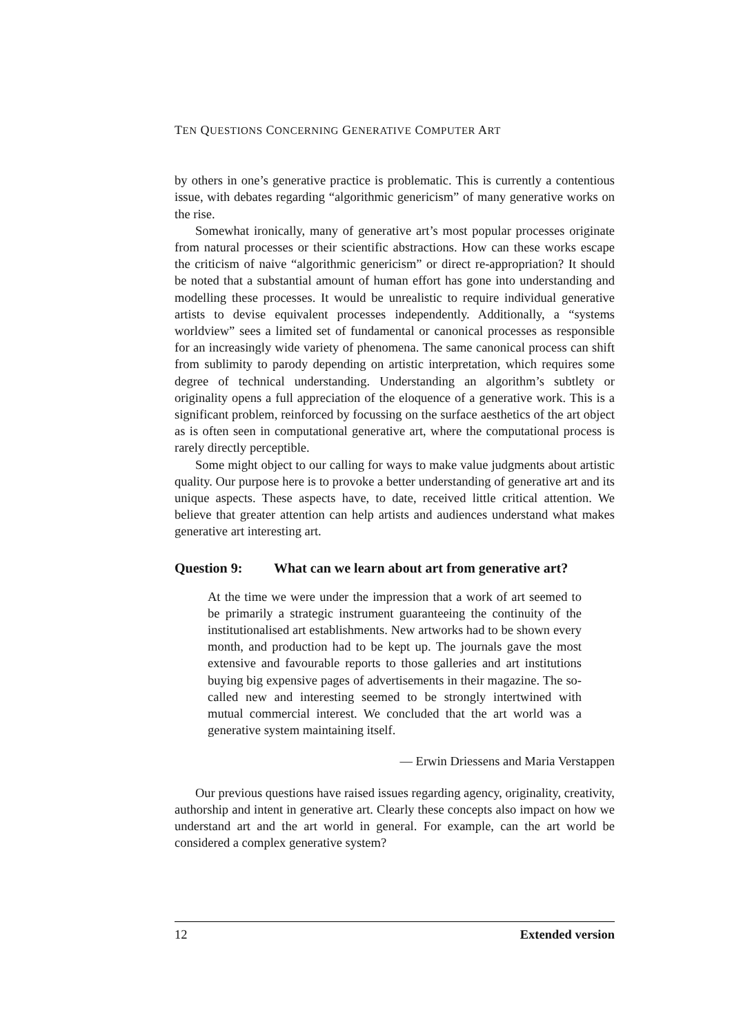TEN QUESTIONS CONCERNING GENERATIVE COMPUTER ART
by others in one’s generative practice is problematic. This is currently a contentious issue, with debates regarding “algorithmic genericism” of many generative works on the rise.
Somewhat ironically, many of generative art’s most popular processes originate from natural processes or their scientific abstractions. How can these works escape the criticism of naive “algorithmic genericism” or direct re-appropriation? It should be noted that a substantial amount of human effort has gone into understanding and modelling these processes. It would be unrealistic to require individual generative artists to devise equivalent processes independently. Additionally, a “systems worldview” sees a limited set of fundamental or canonical processes as responsible for an increasingly wide variety of phenomena. The same canonical process can shift from sublimity to parody depending on artistic interpretation, which requires some degree of technical understanding. Understanding an algorithm’s subtlety or originality opens a full appreciation of the eloquence of a generative work. This is a significant problem, reinforced by focussing on the surface aesthetics of the art object as is often seen in computational generative art, where the computational process is rarely directly perceptible.
Some might object to our calling for ways to make value judgments about artistic quality. Our purpose here is to provoke a better understanding of generative art and its unique aspects. These aspects have, to date, received little critical attention. We believe that greater attention can help artists and audiences understand what makes generative art interesting art.
Question 9: What can we learn about art from generative art?
At the time we were under the impression that a work of art seemed to be primarily a strategic instrument guaranteeing the continuity of the institutionalised art establishments. New artworks had to be shown every month, and production had to be kept up. The journals gave the most extensive and favourable reports to those galleries and art institutions buying big expensive pages of advertisements in their magazine. The so-called new and interesting seemed to be strongly intertwined with mutual commercial interest. We concluded that the art world was a generative system maintaining itself.
— Erwin Driessens and Maria Verstappen
Our previous questions have raised issues regarding agency, originality, creativity, authorship and intent in generative art. Clearly these concepts also impact on how we understand art and the art world in general. For example, can the art world be considered a complex generative system?
12 Extended version